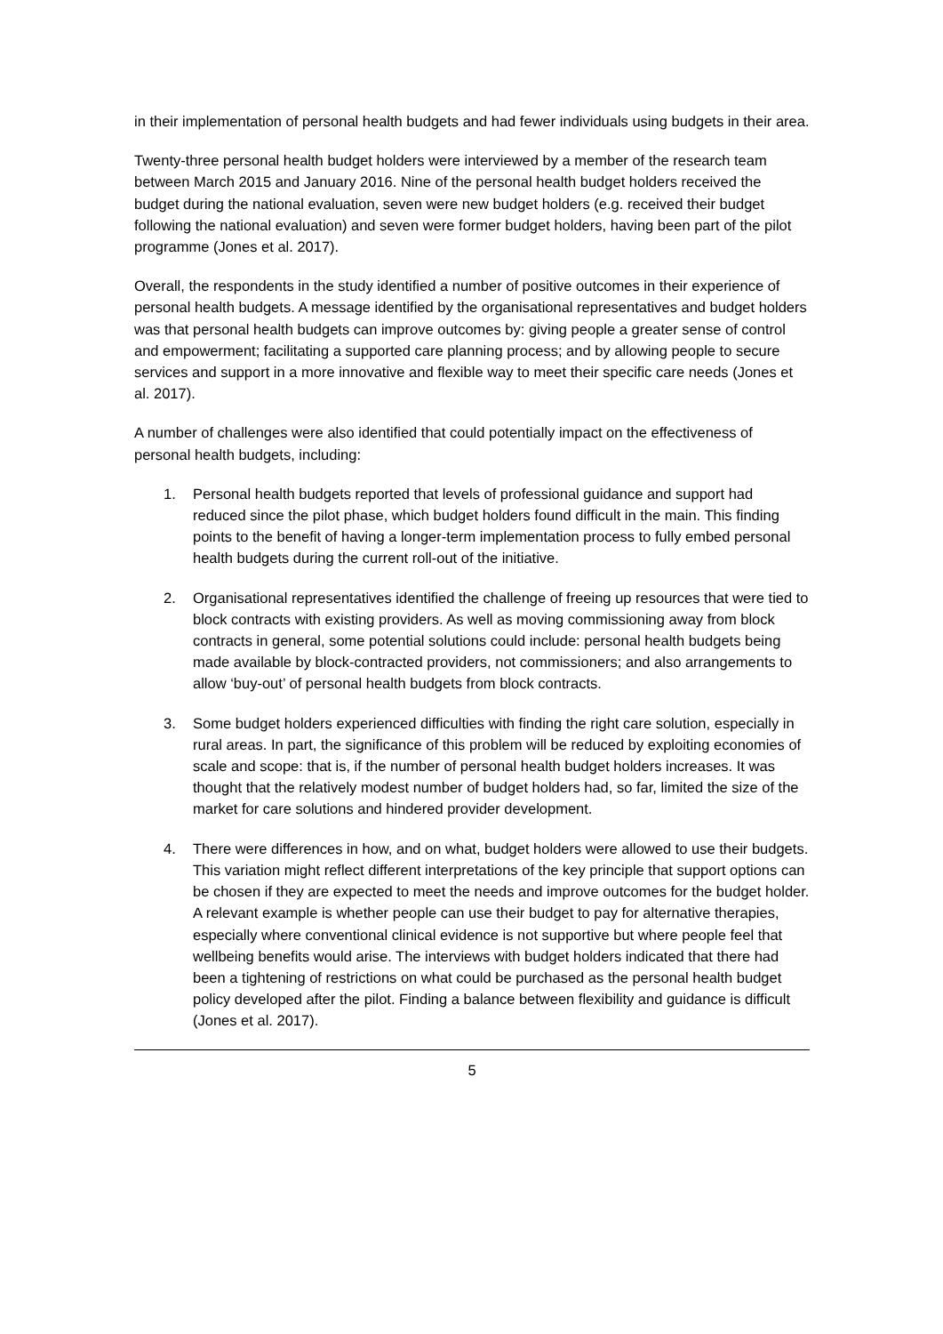in their implementation of personal health budgets and had fewer individuals using budgets in their area.
Twenty-three personal health budget holders were interviewed by a member of the research team between March 2015 and January 2016. Nine of the personal health budget holders received the budget during the national evaluation, seven were new budget holders (e.g. received their budget following the national evaluation) and seven were former budget holders, having been part of the pilot programme (Jones et al. 2017).
Overall, the respondents in the study identified a number of positive outcomes in their experience of personal health budgets. A message identified by the organisational representatives and budget holders was that personal health budgets can improve outcomes by: giving people a greater sense of control and empowerment; facilitating a supported care planning process; and by allowing people to secure services and support in a more innovative and flexible way to meet their specific care needs (Jones et al. 2017).
A number of challenges were also identified that could potentially impact on the effectiveness of personal health budgets, including:
1. Personal health budgets reported that levels of professional guidance and support had reduced since the pilot phase, which budget holders found difficult in the main. This finding points to the benefit of having a longer-term implementation process to fully embed personal health budgets during the current roll-out of the initiative.
2. Organisational representatives identified the challenge of freeing up resources that were tied to block contracts with existing providers. As well as moving commissioning away from block contracts in general, some potential solutions could include: personal health budgets being made available by block-contracted providers, not commissioners; and also arrangements to allow ‘buy-out’ of personal health budgets from block contracts.
3. Some budget holders experienced difficulties with finding the right care solution, especially in rural areas. In part, the significance of this problem will be reduced by exploiting economies of scale and scope: that is, if the number of personal health budget holders increases. It was thought that the relatively modest number of budget holders had, so far, limited the size of the market for care solutions and hindered provider development.
4. There were differences in how, and on what, budget holders were allowed to use their budgets. This variation might reflect different interpretations of the key principle that support options can be chosen if they are expected to meet the needs and improve outcomes for the budget holder. A relevant example is whether people can use their budget to pay for alternative therapies, especially where conventional clinical evidence is not supportive but where people feel that wellbeing benefits would arise. The interviews with budget holders indicated that there had been a tightening of restrictions on what could be purchased as the personal health budget policy developed after the pilot. Finding a balance between flexibility and guidance is difficult (Jones et al. 2017).
5